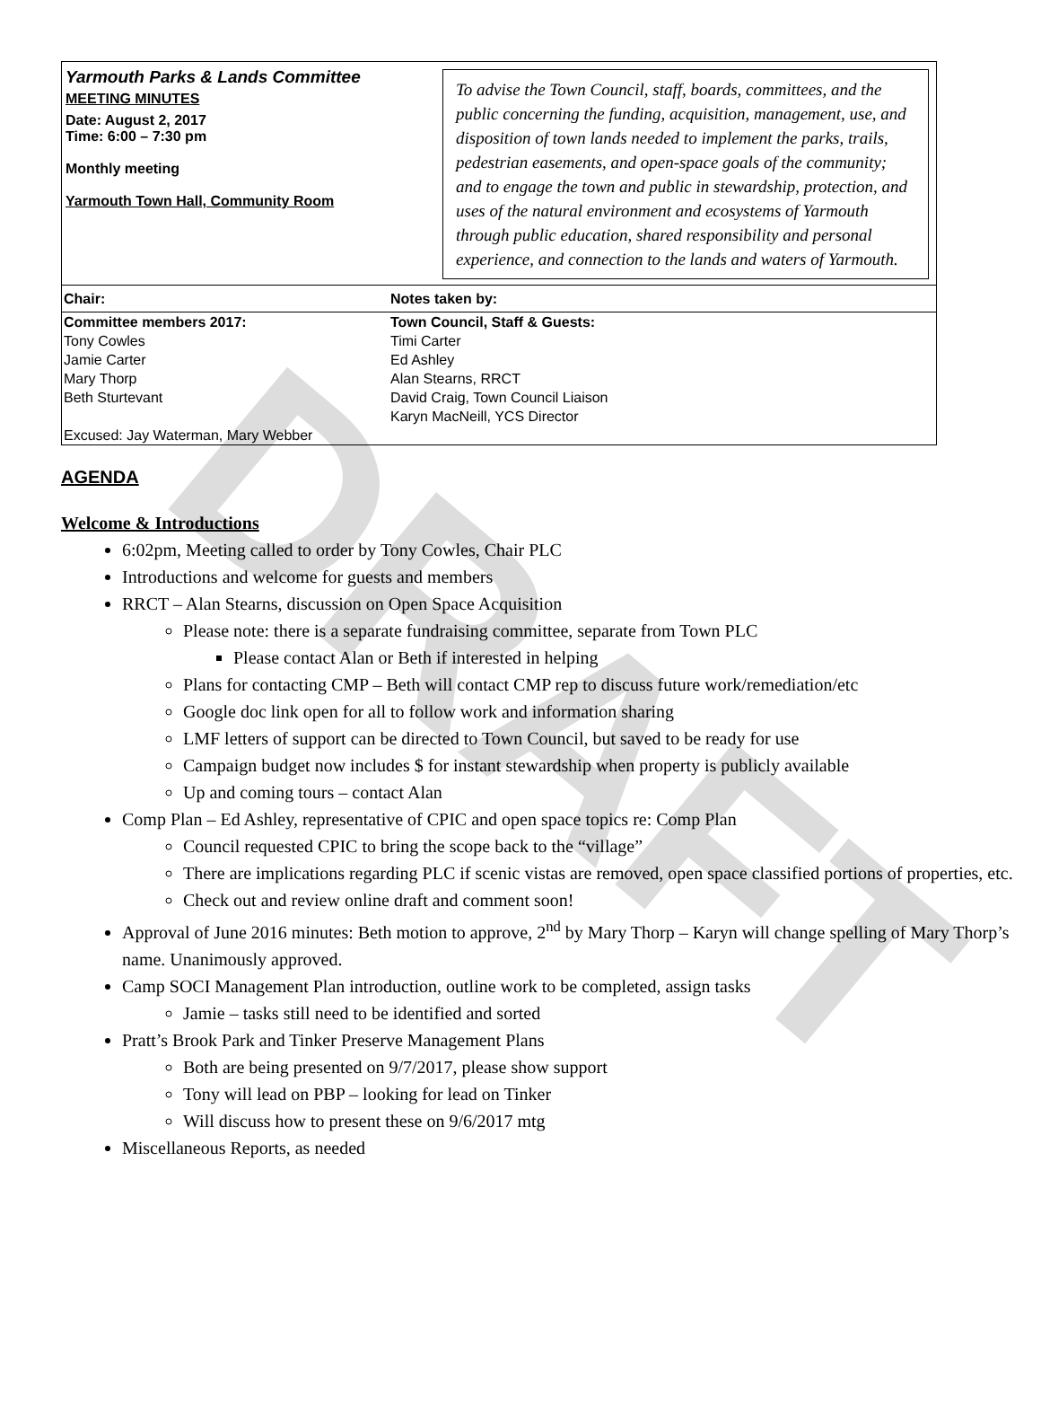DRAFT
Yarmouth Parks & Lands Committee
MEETING MINUTES
Date: August 2, 2017
Time: 6:00 – 7:30 pm
Monthly meeting
Yarmouth Town Hall, Community Room
To advise the Town Council, staff, boards, committees, and the public concerning the funding, acquisition, management, use, and disposition of town lands needed to implement the parks, trails, pedestrian easements, and open-space goals of the community; and to engage the town and public in stewardship, protection, and uses of the natural environment and ecosystems of Yarmouth through public education, shared responsibility and personal experience, and connection to the lands and waters of Yarmouth.
| Chair: | Notes taken by: |
| Committee members 2017: Tony Cowles Jamie Carter Mary Thorp Beth Sturtevant Excused: Jay Waterman, Mary Webber | Town Council, Staff & Guests: Timi Carter Ed Ashley Alan Stearns, RRCT David Craig, Town Council Liaison Karyn MacNeill, YCS Director |
AGENDA
Welcome & Introductions
6:02pm, Meeting called to order by Tony Cowles, Chair PLC
Introductions and welcome for guests and members
RRCT – Alan Stearns, discussion on Open Space Acquisition
Please note: there is a separate fundraising committee, separate from Town PLC
Please contact Alan or Beth if interested in helping
Plans for contacting CMP – Beth will contact CMP rep to discuss future work/remediation/etc
Google doc link open for all to follow work and information sharing
LMF letters of support can be directed to Town Council, but saved to be ready for use
Campaign budget now includes $ for instant stewardship when property is publicly available
Up and coming tours – contact Alan
Comp Plan – Ed Ashley, representative of CPIC and open space topics re: Comp Plan
Council requested CPIC to bring the scope back to the “village”
There are implications regarding PLC if scenic vistas are removed, open space classified portions of properties, etc.
Check out and review online draft and comment soon!
Approval of June 2016 minutes: Beth motion to approve, 2<sup>nd</sup> by Mary Thorp – Karyn will change spelling of Mary Thorp’s name. Unanimously approved.
Camp SOCI Management Plan introduction, outline work to be completed, assign tasks
Jamie – tasks still need to be identified and sorted
Pratt’s Brook Park and Tinker Preserve Management Plans
Both are being presented on 9/7/2017, please show support
Tony will lead on PBP – looking for lead on Tinker
Will discuss how to present these on 9/6/2017 mtg
Miscellaneous Reports, as needed